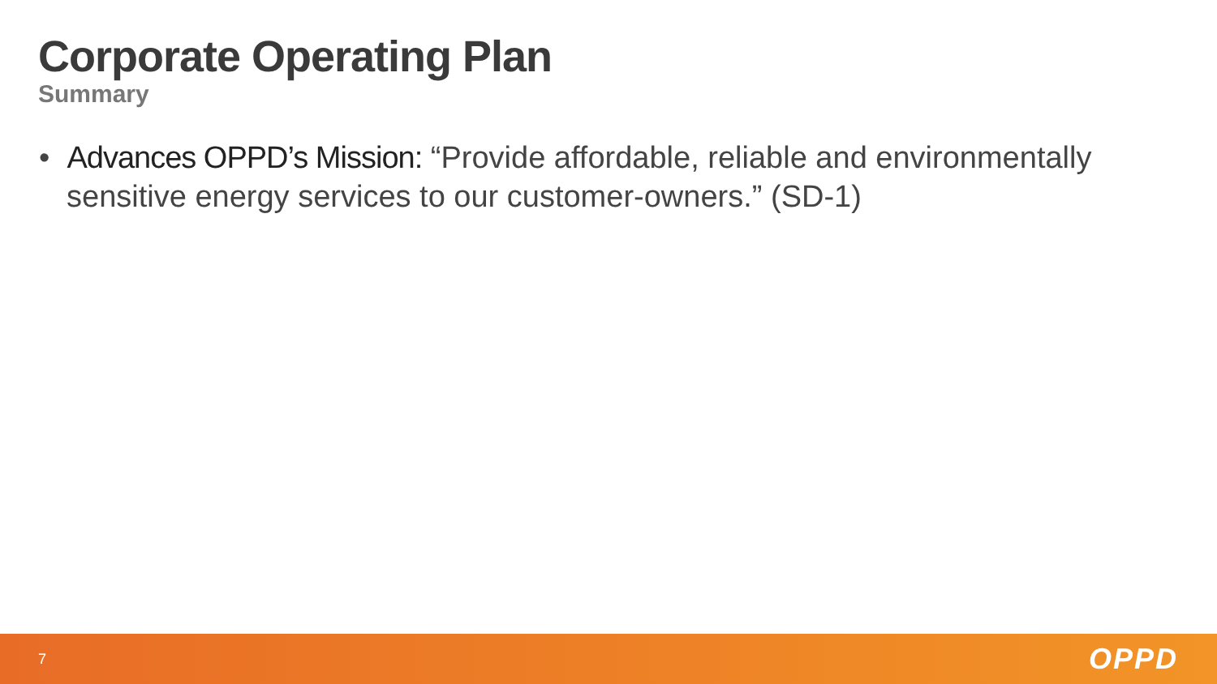Corporate Operating Plan
Summary
• Advances OPPD’s Mission: “Provide affordable, reliable and environmentally sensitive energy services to our customer-owners.” (SD-1)
7 OPPD